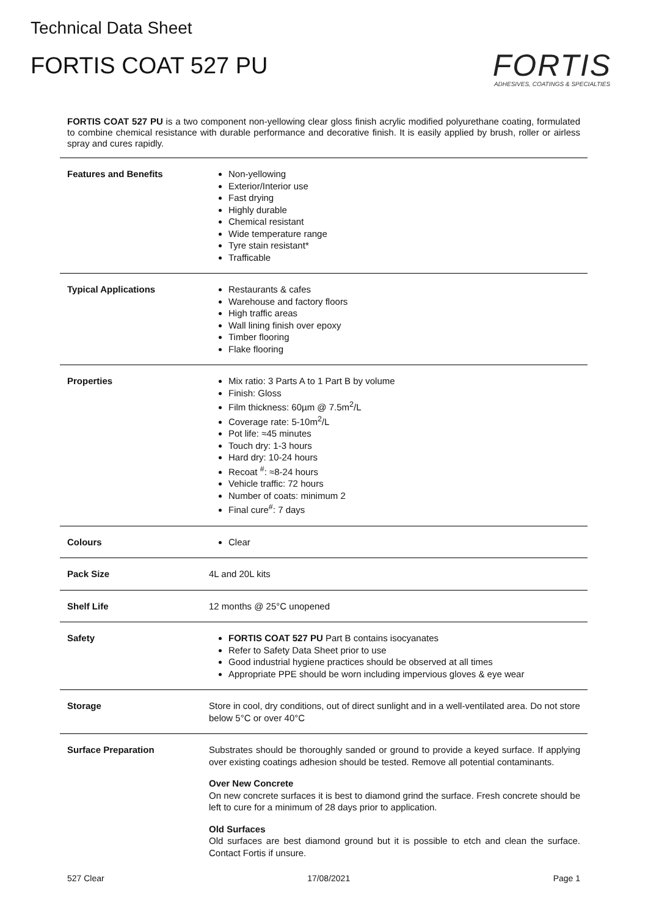Technical Data Sheet
FORTIS COAT 527 PU
FORTIS
ADHESIVES, COATINGS & SPECIALTIES
FORTIS COAT 527 PU is a two component non-yellowing clear gloss finish acrylic modified polyurethane coating, formulated to combine chemical resistance with durable performance and decorative finish. It is easily applied by brush, roller or airless spray and cures rapidly.
| Features and Benefits | Non-yellowing Exterior/Interior use Fast drying Highly durable Chemical resistant Wide temperature range Tyre stain resistant* Trafficable |
| Typical Applications | Restaurants & cafes Warehouse and factory floors High traffic areas Wall lining finish over epoxy Timber flooring Flake flooring |
| Properties | Mix ratio: 3 Parts A to 1 Part B by volume Finish: Gloss Film thickness: 60µm @ 7.5m<sup>2</sup>/L Coverage rate: 5-10m<sup>2</sup>/L Pot life: ≈45 minutes Touch dry: 1-3 hours Hard dry: 10-24 hours Recoat <sup>#</sup>: ≈8-24 hours Vehicle traffic: 72 hours Number of coats: minimum 2 Final cure<sup>#</sup>: 7 days |
| Colours | Clear |
| Pack Size | 4L and 20L kits |
| Shelf Life | 12 months @ 25°C unopened |
| Safety | FORTIS COAT 527 PU Part B contains isocyanates Refer to Safety Data Sheet prior to use Good industrial hygiene practices should be observed at all times Appropriate PPE should be worn including impervious gloves & eye wear |
| Storage | Store in cool, dry conditions, out of direct sunlight and in a well-ventilated area. Do not store below 5°C or over 40°C |
| Surface Preparation | Substrates should be thoroughly sanded or ground to provide a keyed surface. If applying over existing coatings adhesion should be tested. Remove all potential contaminants. Over New Concrete On new concrete surfaces it is best to diamond grind the surface. Fresh concrete should be left to cure for a minimum of 28 days prior to application. Old Surfaces Old surfaces are best diamond ground but it is possible to etch and clean the surface. Contact Fortis if unsure. |
527 Clear 17/08/2021 Page 1